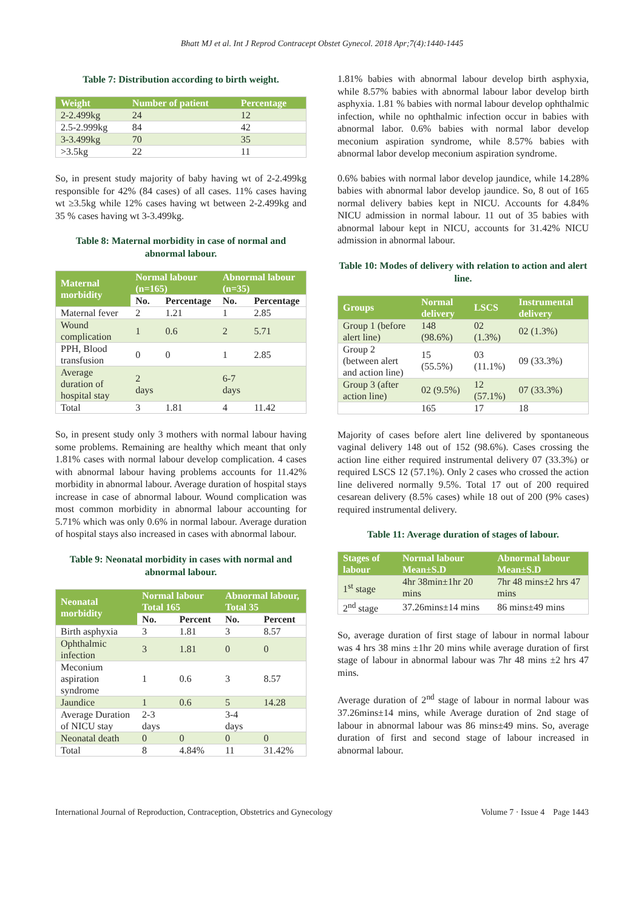Bhatt MJ et al. Int J Reprod Contracept Obstet Gynecol. 2018 Apr;7(4):1440-1445
Table 7: Distribution according to birth weight.
| Weight | Number of patient | Percentage |
| --- | --- | --- |
| 2-2.499kg | 24 | 12 |
| 2.5-2.999kg | 84 | 42 |
| 3-3.499kg | 70 | 35 |
| >3.5kg | 22 | 11 |
So, in present study majority of baby having wt of 2-2.499kg responsible for 42% (84 cases) of all cases. 11% cases having wt ≥3.5kg while 12% cases having wt between 2-2.499kg and 35 % cases having wt 3-3.499kg.
Table 8: Maternal morbidity in case of normal and abnormal labour.
| Maternal morbidity | Normal labour (n=165) | | Abnormal labour (n=35) | |
| --- | --- | --- | --- | --- |
| | No. | Percentage | No. | Percentage |
| Maternal fever | 2 | 1.21 | 1 | 2.85 |
| Wound complication | 1 | 0.6 | 2 | 5.71 |
| PPH, Blood transfusion | 0 | 0 | 1 | 2.85 |
| Average duration of hospital stay | 2 days | | 6-7 days | |
| Total | 3 | 1.81 | 4 | 11.42 |
So, in present study only 3 mothers with normal labour having some problems. Remaining are healthy which meant that only 1.81% cases with normal labour develop complication. 4 cases with abnormal labour having problems accounts for 11.42% morbidity in abnormal labour. Average duration of hospital stays increase in case of abnormal labour. Wound complication was most common morbidity in abnormal labour accounting for 5.71% which was only 0.6% in normal labour. Average duration of hospital stays also increased in cases with abnormal labour.
Table 9: Neonatal morbidity in cases with normal and abnormal labour.
| Neonatal morbidity | Normal labour Total 165 | | Abnormal labour, Total 35 | |
| --- | --- | --- | --- | --- |
| | No. | Percent | No. | Percent |
| Birth asphyxia | 3 | 1.81 | 3 | 8.57 |
| Ophthalmic infection | 3 | 1.81 | 0 | 0 |
| Meconium aspiration syndrome | 1 | 0.6 | 3 | 8.57 |
| Jaundice | 1 | 0.6 | 5 | 14.28 |
| Average Duration of NICU stay | 2-3 days | | 3-4 days | |
| Neonatal death | 0 | 0 | 0 | 0 |
| Total | 8 | 4.84% | 11 | 31.42% |
1.81% babies with abnormal labour develop birth asphyxia, while 8.57% babies with abnormal labour labor develop birth asphyxia. 1.81 % babies with normal labour develop ophthalmic infection, while no ophthalmic infection occur in babies with abnormal labor. 0.6% babies with normal labor develop meconium aspiration syndrome, while 8.57% babies with abnormal labor develop meconium aspiration syndrome.
0.6% babies with normal labor develop jaundice, while 14.28% babies with abnormal labor develop jaundice. So, 8 out of 165 normal delivery babies kept in NICU. Accounts for 4.84% NICU admission in normal labour. 11 out of 35 babies with abnormal labour kept in NICU, accounts for 31.42% NICU admission in abnormal labour.
Table 10: Modes of delivery with relation to action and alert line.
| Groups | Normal delivery | LSCS | Instrumental delivery |
| --- | --- | --- | --- |
| Group 1 (before alert line) | 148 (98.6%) | 02 (1.3%) | 02 (1.3%) |
| Group 2 (between alert and action line) | 15 (55.5%) | 03 (11.1%) | 09 (33.3%) |
| Group 3 (after action line) | 02 (9.5%) | 12 (57.1%) | 07 (33.3%) |
| | 165 | 17 | 18 |
Majority of cases before alert line delivered by spontaneous vaginal delivery 148 out of 152 (98.6%). Cases crossing the action line either required instrumental delivery 07 (33.3%) or required LSCS 12 (57.1%). Only 2 cases who crossed the action line delivered normally 9.5%. Total 17 out of 200 required cesarean delivery (8.5% cases) while 18 out of 200 (9% cases) required instrumental delivery.
Table 11: Average duration of stages of labour.
| Stages of labour | Normal labour Mean±S.D | Abnormal labour Mean±S.D |
| --- | --- | --- |
| 1<sup>st</sup> stage | 4hr 38min±1hr 20 mins | 7hr 48 mins±2 hrs 47 mins |
| 2<sup>nd</sup> stage | 37.26mins±14 mins | 86 mins±49 mins |
So, average duration of first stage of labour in normal labour was 4 hrs 38 mins ±1hr 20 mins while average duration of first stage of labour in abnormal labour was 7hr 48 mins ±2 hrs 47 mins.
Average duration of 2<sup>nd</sup> stage of labour in normal labour was 37.26mins±14 mins, while Average duration of 2nd stage of labour in abnormal labour was 86 mins±49 mins. So, average duration of first and second stage of labour increased in abnormal labour.
International Journal of Reproduction, Contraception, Obstetrics and Gynecology Volume 7 · Issue 4 Page 1443